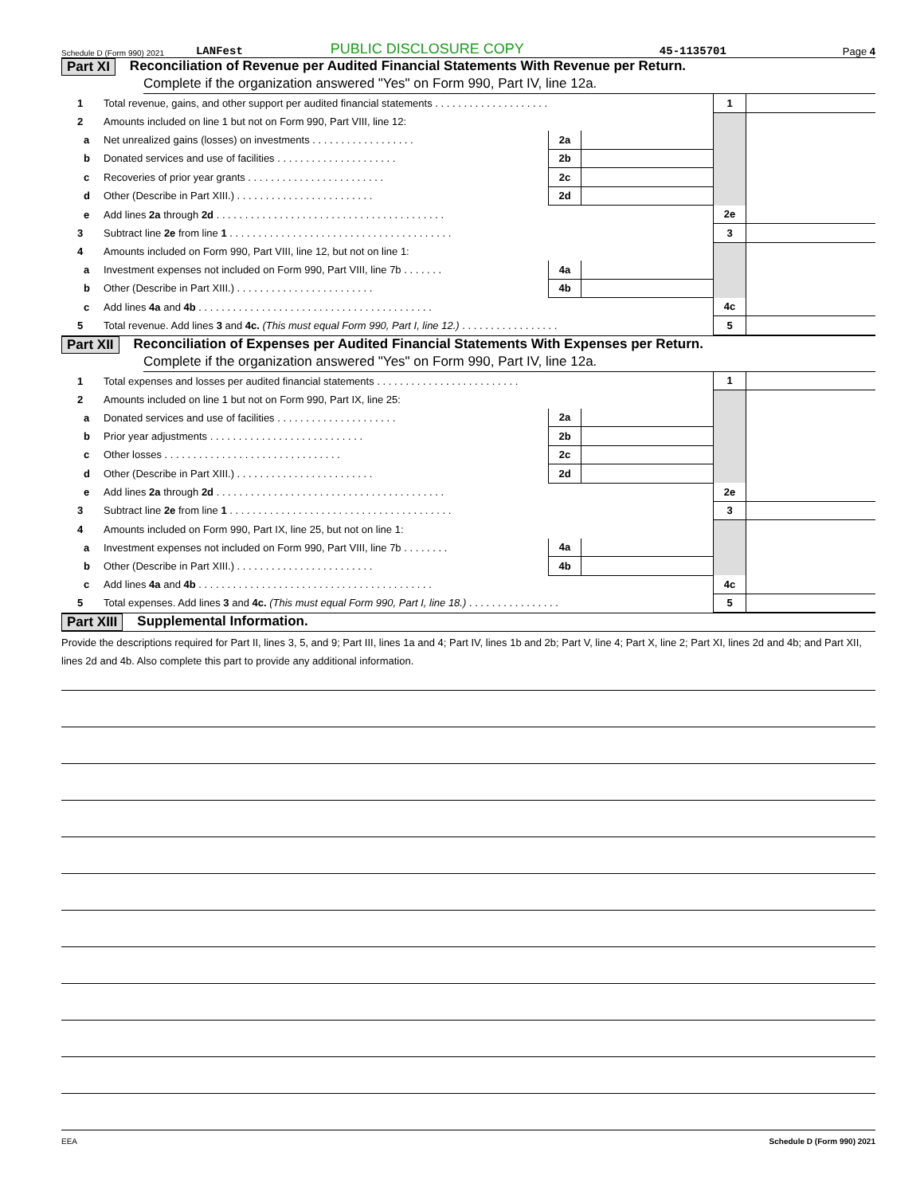Schedule D (Form 990) 2021 LANFest PUBLIC DISCLOSURE COPY 45-1135701 Page 4
Part XI Reconciliation of Revenue per Audited Financial Statements With Revenue per Return.
Complete if the organization answered "Yes" on Form 990, Part IV, line 12a.
| 1 | Total revenue, gains, and other support per audited financial statements . . . . . . . . . . . . . . . . . . . . | | | 1 | |
| 2 | Amounts included on line 1 but not on Form 990, Part VIII, line 12: | | | | |
| a | Net unrealized gains (losses) on investments . . . . . . . . . . . . . . . . . . | 2a | | | |
| b | Donated services and use of facilities . . . . . . . . . . . . . . . . . . . . . | 2b | | | |
| c | Recoveries of prior year grants . . . . . . . . . . . . . . . . . . . . . . . . | 2c | | | |
| d | Other (Describe in Part XIII.) . . . . . . . . . . . . . . . . . . . . . . . . | 2d | | | |
| e | Add lines 2a through 2d . . . . . . . . . . . . . . . . . . . . . . . . . . . . . . . . . . . . . . . . | | | 2e | |
| 3 | Subtract line 2e from line 1 . . . . . . . . . . . . . . . . . . . . . . . . . . . . . . . . . . . . . . . | | | 3 | |
| 4 | Amounts included on Form 990, Part VIII, line 12, but not on line 1: | | | | |
| a | Investment expenses not included on Form 990, Part VIII, line 7b . . . . . . . | 4a | | | |
| b | Other (Describe in Part XIII.) . . . . . . . . . . . . . . . . . . . . . . . . | 4b | | | |
| c | Add lines 4a and 4b . . . . . . . . . . . . . . . . . . . . . . . . . . . . . . . . . . . . . . . . . | | | 4c | |
| 5 | Total revenue. Add lines 3 and 4c. (This must equal Form 990, Part I, line 12.) . . . . . . . . . . . . . . . . . | | | 5 | |
Part XII Reconciliation of Expenses per Audited Financial Statements With Expenses per Return.
Complete if the organization answered "Yes" on Form 990, Part IV, line 12a.
| 1 | Total expenses and losses per audited financial statements . . . . . . . . . . . . . . . . . . . . . . . . . | | | 1 | |
| 2 | Amounts included on line 1 but not on Form 990, Part IX, line 25: | | | | |
| a | Donated services and use of facilities . . . . . . . . . . . . . . . . . . . . . | 2a | | | |
| b | Prior year adjustments . . . . . . . . . . . . . . . . . . . . . . . . . . . | 2b | | | |
| c | Other losses . . . . . . . . . . . . . . . . . . . . . . . . . . . . . . . | 2c | | | |
| d | Other (Describe in Part XIII.) . . . . . . . . . . . . . . . . . . . . . . . . | 2d | | | |
| e | Add lines 2a through 2d . . . . . . . . . . . . . . . . . . . . . . . . . . . . . . . . . . . . . . . . | | | 2e | |
| 3 | Subtract line 2e from line 1 . . . . . . . . . . . . . . . . . . . . . . . . . . . . . . . . . . . . . . . | | | 3 | |
| 4 | Amounts included on Form 990, Part IX, line 25, but not on line 1: | | | | |
| a | Investment expenses not included on Form 990, Part VIII, line 7b . . . . . . . . | 4a | | | |
| b | Other (Describe in Part XIII.) . . . . . . . . . . . . . . . . . . . . . . . . | 4b | | | |
| c | Add lines 4a and 4b . . . . . . . . . . . . . . . . . . . . . . . . . . . . . . . . . . . . . . . . . | | | 4c | |
| 5 | Total expenses. Add lines 3 and 4c. (This must equal Form 990, Part I, line 18.) . . . . . . . . . . . . . . . . | | | 5 | |
Part XIII Supplemental Information.
Provide the descriptions required for Part II, lines 3, 5, and 9; Part III, lines 1a and 4; Part IV, lines 1b and 2b; Part V, line 4; Part X, line 2; Part XI, lines 2d and 4b; and Part XII, lines 2d and 4b. Also complete this part to provide any additional information.
EEA Schedule D (Form 990) 2021